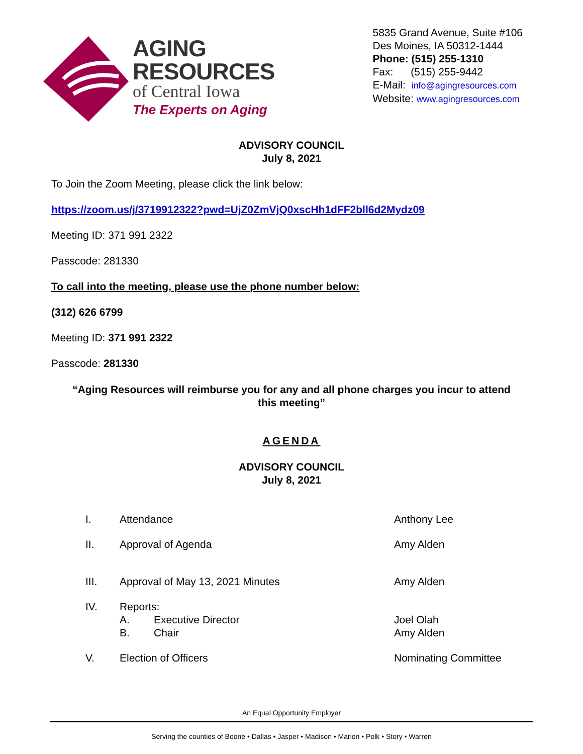AGING
RESOURCES
of Central Iowa
The Experts on Aging
5835 Grand Avenue, Suite #106
Des Moines, IA 50312-1444
Phone: (515) 255-1310
Fax: (515) 255-9442
E-Mail: info@agingresources.com
Website: www.agingresources.com
ADVISORY COUNCIL
July 8, 2021
To Join the Zoom Meeting, please click the link below:
https://zoom.us/j/3719912322?pwd=UjZ0ZmVjQ0xscHh1dFF2bll6d2Mydz09
Meeting ID: 371 991 2322
Passcode: 281330
To call into the meeting, please use the phone number below:
(312) 626 6799
Meeting ID: 371 991 2322
Passcode: 281330
“Aging Resources will reimburse you for any and all phone charges you incur to attend
this meeting”
AGENDA
ADVISORY COUNCIL
July 8, 2021
I. Attendance Anthony Lee
II. Approval of Agenda Amy Alden
III. Approval of May 13, 2021 Minutes Amy Alden
IV. Reports:
A. Executive Director Joel Olah
B. Chair Amy Alden
V. Election of Officers Nominating Committee
An Equal Opportunity Employer
Serving the counties of Boone • Dallas • Jasper • Madison • Marion • Polk • Story • Warren